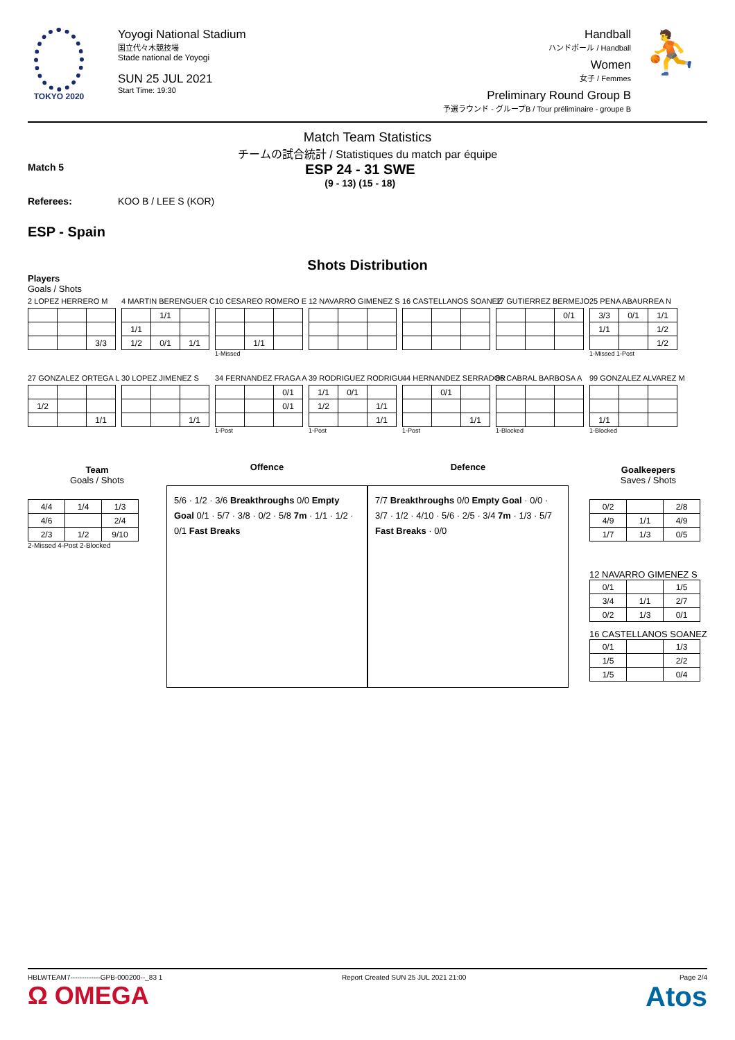TOKYO 2020
Yoyogi National Stadium
国立代々木競技場
Stade national de Yoyogi
SUN 25 JUL 2021
Start Time: 19:30
Handball
ハンドボール / Handball
Women
女子 / Femmes
Preliminary Round Group B
予選ラウンド - グループB / Tour préliminaire - groupe B
⛹
Match Team Statistics
チームの試合統計 / Statistiques du match par équipe
Match 5
ESP 24 - 31 SWE
(9 - 13) (15 - 18)
Referees: KOO B / LEE S (KOR)
ESP - Spain
Shots Distribution
Players
Goals / Shots
2 LOPEZ HERRERO M
| | | 3/3 |
4 MARTIN BERENGUER C
| | 1/1 | |
| 1/1 | | |
| 1/2 | 0/1 | 1/1 |
10 CESAREO ROMERO E
| | 1/1 | |
1-Missed
12 NAVARRO GIMENEZ S
16 CASTELLANOS SOANEZ
17 GUTIERREZ BERMEJO
| | | 0/1 |
25 PENA ABAURREA N
| 3/3 | 0/1 | 1/1 |
| 1/1 | | 1/2 |
| | | 1/2 |
1-Missed 1-Post
27 GONZALEZ ORTEGA L
| 1/2 | | |
| | | 1/1 |
30 LOPEZ JIMENEZ S
| | | 1/1 |
34 FERNANDEZ FRAGA A
| | | 0/1 |
| | | 0/1 |
1-Post
39 RODRIGUEZ RODRIGU.
| 1/1 | 0/1 | |
| 1/2 | | 1/1 |
| | | 1/1 |
1-Post
44 HERNANDEZ SERRADOR
| | 0/1 | |
| | | 1/1 |
1-Post
86 CABRAL BARBOSA A
1-Blocked
99 GONZALEZ ALVAREZ M
| 1/1 | | |
1-Blocked
Team
Goals / Shots
| 4/4 | 1/4 | 1/3 |
| 4/6 | | 2/4 |
| 2/3 | 1/2 | 9/10 |
2-Missed 4-Post 2-Blocked
Offence
5/6 · 1/2 · 3/6 Breakthroughs 0/0 Empty Goal 0/1 · 5/7 · 3/8 · 0/2 · 5/8 7m · 1/1 · 1/2 · 0/1 Fast Breaks
Defence
7/7 Breakthroughs 0/0 Empty Goal · 0/0 · 3/7 · 1/2 · 4/10 · 5/6 · 2/5 · 3/4 7m · 1/3 · 5/7 Fast Breaks · 0/0
Goalkeepers
Saves / Shots
| 0/2 | | 2/8 |
| 4/9 | 1/1 | 4/9 |
| 1/7 | 1/3 | 0/5 |
12 NAVARRO GIMENEZ S
| 0/1 | | 1/5 |
| 3/4 | 1/1 | 2/7 |
| 0/2 | 1/3 | 0/1 |
16 CASTELLANOS SOANEZ
| 0/1 | | 1/3 |
| 1/5 | | 2/2 |
| 1/5 | | 0/4 |
HBLWTEAM7-------------GPB-000200--_83 1
Ω OMEGA
Report Created SUN 25 JUL 2021 21:00
Page 2/4
Atos